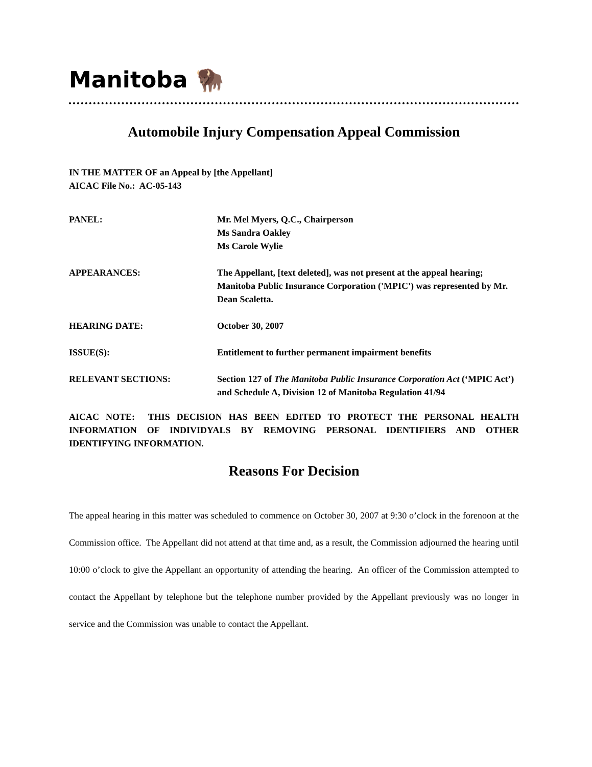Manitoba 🦬
Automobile Injury Compensation Appeal Commission
IN THE MATTER OF an Appeal by [the Appellant]
AICAC File No.: AC-05-143
| PANEL: | Mr. Mel Myers, Q.C., Chairperson Ms Sandra Oakley Ms Carole Wylie |
| APPEARANCES: | The Appellant, [text deleted], was not present at the appeal hearing; Manitoba Public Insurance Corporation ('MPIC') was represented by Mr. Dean Scaletta. |
| HEARING DATE: | October 30, 2007 |
| ISSUE(S): | Entitlement to further permanent impairment benefits |
| RELEVANT SECTIONS: | Section 127 of The Manitoba Public Insurance Corporation Act (‘MPIC Act’) and Schedule A, Division 12 of Manitoba Regulation 41/94 |
AICAC NOTE: THIS DECISION HAS BEEN EDITED TO PROTECT THE PERSONAL HEALTH INFORMATION OF INDIVIDYALS BY REMOVING PERSONAL IDENTIFIERS AND OTHER IDENTIFYING INFORMATION.
Reasons For Decision
The appeal hearing in this matter was scheduled to commence on October 30, 2007 at 9:30 o’clock in the forenoon at the Commission office. The Appellant did not attend at that time and, as a result, the Commission adjourned the hearing until 10:00 o’clock to give the Appellant an opportunity of attending the hearing. An officer of the Commission attempted to contact the Appellant by telephone but the telephone number provided by the Appellant previously was no longer in service and the Commission was unable to contact the Appellant.